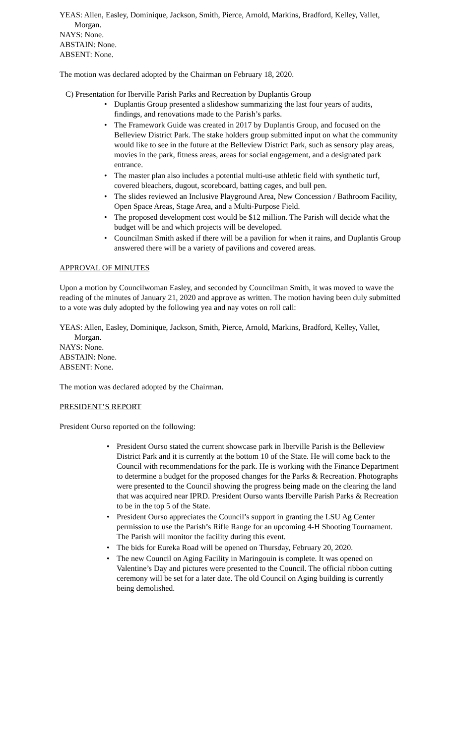YEAS: Allen, Easley, Dominique, Jackson, Smith, Pierce, Arnold, Markins, Bradford, Kelley, Vallet, Morgan.
NAYS: None.
ABSTAIN: None.
ABSENT: None.
The motion was declared adopted by the Chairman on February 18, 2020.
C) Presentation for Iberville Parish Parks and Recreation by Duplantis Group
• Duplantis Group presented a slideshow summarizing the last four years of audits, findings, and renovations made to the Parish’s parks.
• The Framework Guide was created in 2017 by Duplantis Group, and focused on the Belleview District Park. The stake holders group submitted input on what the community would like to see in the future at the Belleview District Park, such as sensory play areas, movies in the park, fitness areas, areas for social engagement, and a designated park entrance.
• The master plan also includes a potential multi-use athletic field with synthetic turf, covered bleachers, dugout, scoreboard, batting cages, and bull pen.
• The slides reviewed an Inclusive Playground Area, New Concession / Bathroom Facility, Open Space Areas, Stage Area, and a Multi-Purpose Field.
• The proposed development cost would be $12 million. The Parish will decide what the budget will be and which projects will be developed.
• Councilman Smith asked if there will be a pavilion for when it rains, and Duplantis Group answered there will be a variety of pavilions and covered areas.
APPROVAL OF MINUTES
Upon a motion by Councilwoman Easley, and seconded by Councilman Smith, it was moved to wave the reading of the minutes of January 21, 2020 and approve as written. The motion having been duly submitted to a vote was duly adopted by the following yea and nay votes on roll call:
YEAS: Allen, Easley, Dominique, Jackson, Smith, Pierce, Arnold, Markins, Bradford, Kelley, Vallet, Morgan.
NAYS: None.
ABSTAIN: None.
ABSENT: None.
The motion was declared adopted by the Chairman.
PRESIDENT’S REPORT
President Ourso reported on the following:
• President Ourso stated the current showcase park in Iberville Parish is the Belleview District Park and it is currently at the bottom 10 of the State. He will come back to the Council with recommendations for the park. He is working with the Finance Department to determine a budget for the proposed changes for the Parks & Recreation. Photographs were presented to the Council showing the progress being made on the clearing the land that was acquired near IPRD. President Ourso wants Iberville Parish Parks & Recreation to be in the top 5 of the State.
• President Ourso appreciates the Council’s support in granting the LSU Ag Center permission to use the Parish’s Rifle Range for an upcoming 4-H Shooting Tournament. The Parish will monitor the facility during this event.
• The bids for Eureka Road will be opened on Thursday, February 20, 2020.
• The new Council on Aging Facility in Maringouin is complete. It was opened on Valentine’s Day and pictures were presented to the Council. The official ribbon cutting ceremony will be set for a later date. The old Council on Aging building is currently being demolished.